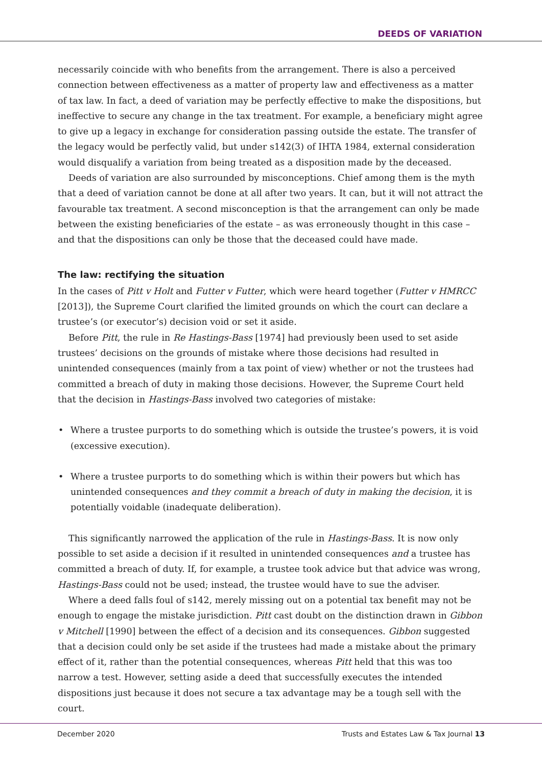DEEDS OF VARIATION
necessarily coincide with who benefits from the arrangement. There is also a perceived connection between effectiveness as a matter of property law and effectiveness as a matter of tax law. In fact, a deed of variation may be perfectly effective to make the dispositions, but ineffective to secure any change in the tax treatment. For example, a beneficiary might agree to give up a legacy in exchange for consideration passing outside the estate. The transfer of the legacy would be perfectly valid, but under s142(3) of IHTA 1984, external consideration would disqualify a variation from being treated as a disposition made by the deceased.
Deeds of variation are also surrounded by misconceptions. Chief among them is the myth that a deed of variation cannot be done at all after two years. It can, but it will not attract the favourable tax treatment. A second misconception is that the arrangement can only be made between the existing beneficiaries of the estate – as was erroneously thought in this case – and that the dispositions can only be those that the deceased could have made.
The law: rectifying the situation
In the cases of Pitt v Holt and Futter v Futter, which were heard together (Futter v HMRCC [2013]), the Supreme Court clarified the limited grounds on which the court can declare a trustee’s (or executor’s) decision void or set it aside.
Before Pitt, the rule in Re Hastings-Bass [1974] had previously been used to set aside trustees’ decisions on the grounds of mistake where those decisions had resulted in unintended consequences (mainly from a tax point of view) whether or not the trustees had committed a breach of duty in making those decisions. However, the Supreme Court held that the decision in Hastings-Bass involved two categories of mistake:
• Where a trustee purports to do something which is outside the trustee’s powers, it is void (excessive execution).
• Where a trustee purports to do something which is within their powers but which has unintended consequences and they commit a breach of duty in making the decision, it is potentially voidable (inadequate deliberation).
This significantly narrowed the application of the rule in Hastings-Bass. It is now only possible to set aside a decision if it resulted in unintended consequences and a trustee has committed a breach of duty. If, for example, a trustee took advice but that advice was wrong, Hastings-Bass could not be used; instead, the trustee would have to sue the adviser.
Where a deed falls foul of s142, merely missing out on a potential tax benefit may not be enough to engage the mistake jurisdiction. Pitt cast doubt on the distinction drawn in Gibbon v Mitchell [1990] between the effect of a decision and its consequences. Gibbon suggested that a decision could only be set aside if the trustees had made a mistake about the primary effect of it, rather than the potential consequences, whereas Pitt held that this was too narrow a test. However, setting aside a deed that successfully executes the intended dispositions just because it does not secure a tax advantage may be a tough sell with the court.
December 2020 Trusts and Estates Law & Tax Journal 13